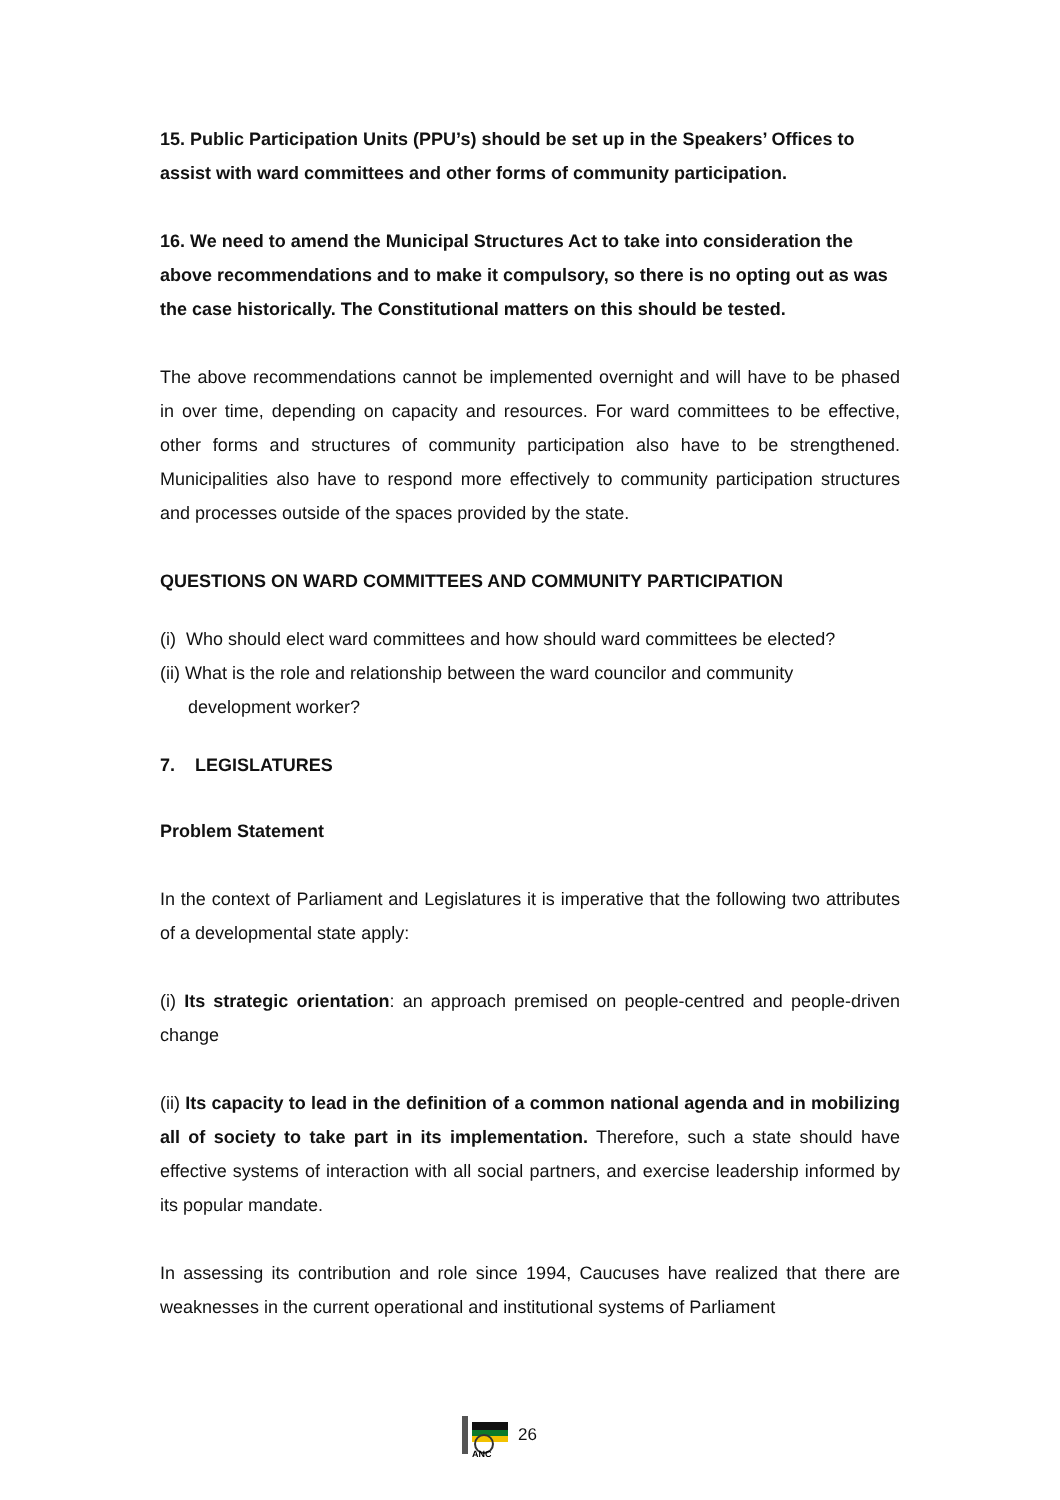15. Public Participation Units (PPU’s) should be set up in the Speakers’ Offices to assist with ward committees and other forms of community participation.
16. We need to amend the Municipal Structures Act to take into consideration the above recommendations and to make it compulsory, so there is no opting out as was the case historically. The Constitutional matters on this should be tested.
The above recommendations cannot be implemented overnight and will have to be phased in over time, depending on capacity and resources. For ward committees to be effective, other forms and structures of community participation also have to be strengthened. Municipalities also have to respond more effectively to community participation structures and processes outside of the spaces provided by the state.
QUESTIONS ON WARD COMMITTEES AND COMMUNITY PARTICIPATION
(i) Who should elect ward committees and how should ward committees be elected?
(ii) What is the role and relationship between the ward councilor and community
development worker?
7. LEGISLATURES
Problem Statement
In the context of Parliament and Legislatures it is imperative that the following two attributes of a developmental state apply:
(i) Its strategic orientation: an approach premised on people-centred and people-driven change
(ii) Its capacity to lead in the definition of a common national agenda and in mobilizing all of society to take part in its implementation. Therefore, such a state should have effective systems of interaction with all social partners, and exercise leadership informed by its popular mandate.
In assessing its contribution and role since 1994, Caucuses have realized that there are weaknesses in the current operational and institutional systems of Parliament
ANC
26